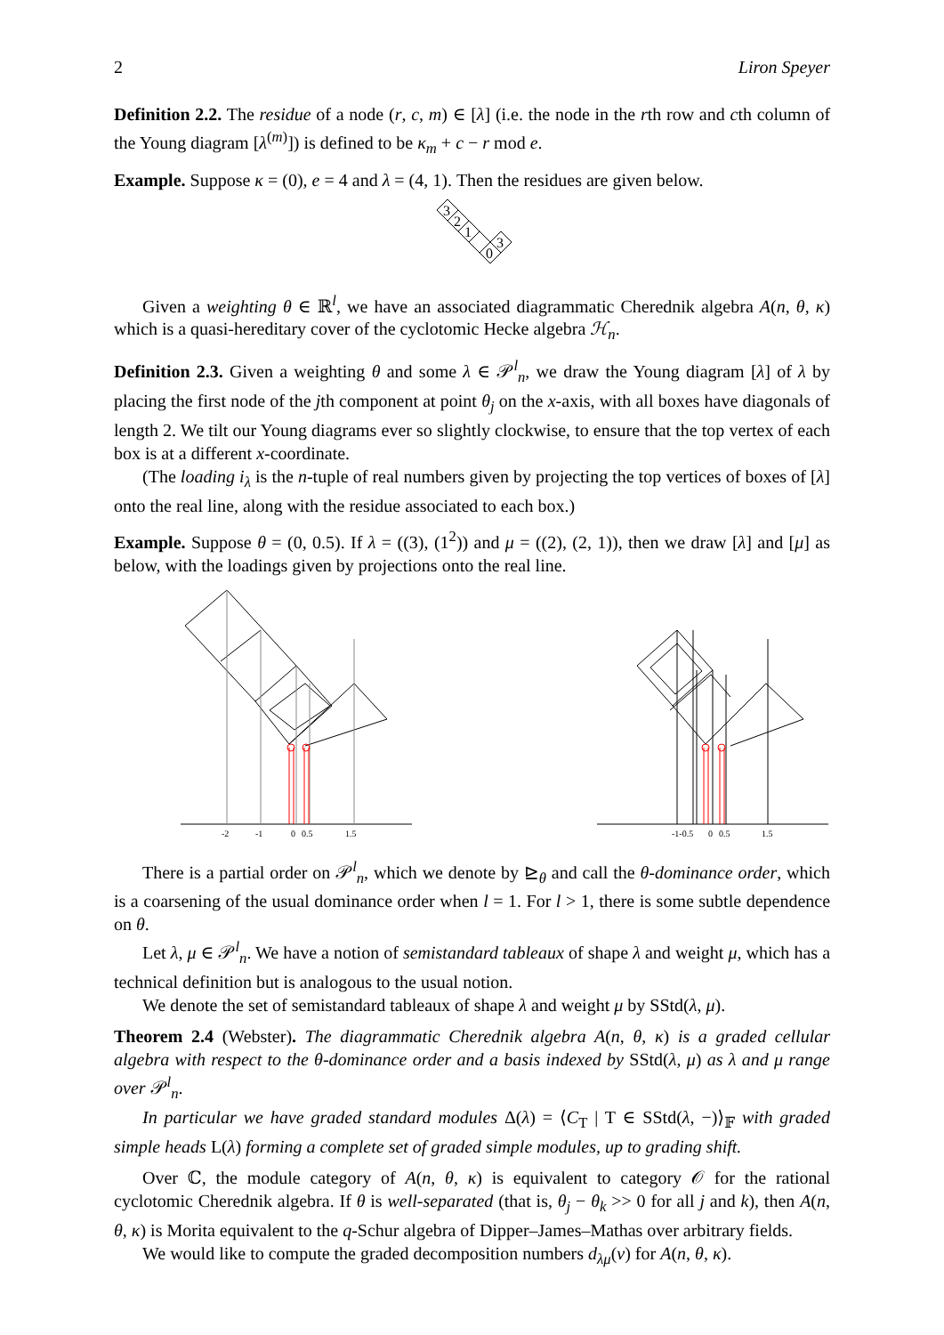2 Liron Speyer
Definition 2.2. The residue of a node (r, c, m) ∈ [λ] (i.e. the node in the rth row and cth column of the Young diagram [λ<sup>(m)</sup>]) is defined to be κ<sub>m</sub> + c − r mod e.
Example. Suppose κ = (0), e = 4 and λ = (4, 1). Then the residues are given below.
3
2
1
0
3
Given a weighting θ ∈ ℝ<sup>l</sup>, we have an associated diagrammatic Cherednik algebra A(n, θ, κ) which is a quasi-hereditary cover of the cyclotomic Hecke algebra ℋ<sub>n</sub>.
Definition 2.3. Given a weighting θ and some λ ∈ 𝒫<sup>l</sup><sub>n</sub>, we draw the Young diagram [λ] of λ by placing the first node of the jth component at point θ<sub>j</sub> on the x-axis, with all boxes have diagonals of length 2. We tilt our Young diagrams ever so slightly clockwise, to ensure that the top vertex of each box is at a different x-coordinate.
(The loading i<sub>λ</sub> is the n-tuple of real numbers given by projecting the top vertices of boxes of [λ] onto the real line, along with the residue associated to each box.)
Example. Suppose θ = (0, 0.5). If λ = ((3), (1<sup>2</sup>)) and μ = ((2), (2, 1)), then we draw [λ] and [μ] as below, with the loadings given by projections onto the real line.
-2
-1
0
0.5
1.5
-1-0.5
0
0.5
1.5
There is a partial order on 𝒫<sup>l</sup><sub>n</sub>, which we denote by ⊵<sub>θ</sub> and call the θ-dominance order, which is a coarsening of the usual dominance order when l = 1. For l > 1, there is some subtle dependence on θ.
Let λ, μ ∈ 𝒫<sup>l</sup><sub>n</sub>. We have a notion of semistandard tableaux of shape λ and weight μ, which has a technical definition but is analogous to the usual notion.
We denote the set of semistandard tableaux of shape λ and weight μ by SStd(λ, μ).
Theorem 2.4 (Webster). The diagrammatic Cherednik algebra A(n, θ, κ) is a graded cellular algebra with respect to the θ-dominance order and a basis indexed by SStd(λ, μ) as λ and μ range over 𝒫<sup>l</sup><sub>n</sub>.
In particular we have graded standard modules Δ(λ) = ⟨C<sub>T</sub> | T ∈ SStd(λ, −)⟩<sub>𝔽</sub> with graded simple heads L(λ) forming a complete set of graded simple modules, up to grading shift.
Over ℂ, the module category of A(n, θ, κ) is equivalent to category 𝒪 for the rational cyclotomic Cherednik algebra. If θ is well-separated (that is, θ<sub>j</sub> − θ<sub>k</sub> >> 0 for all j and k), then A(n, θ, κ) is Morita equivalent to the q-Schur algebra of Dipper–James–Mathas over arbitrary fields.
We would like to compute the graded decomposition numbers d<sub>λμ</sub>(v) for A(n, θ, κ).